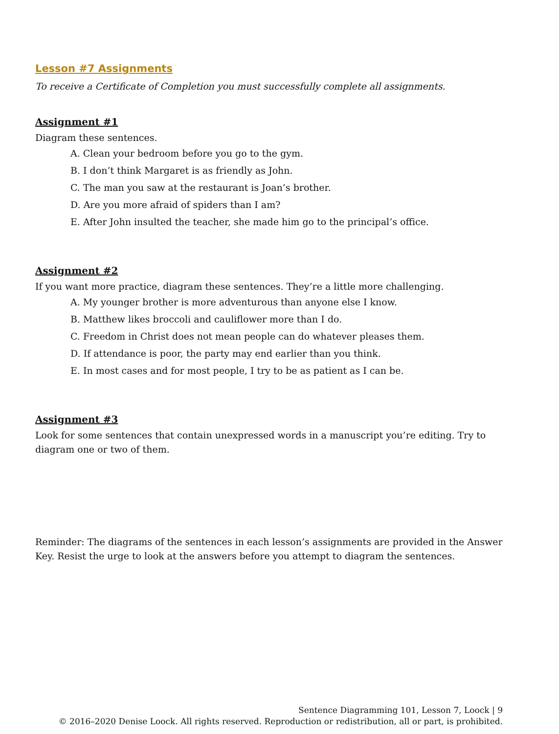Lesson #7 Assignments
To receive a Certificate of Completion you must successfully complete all assignments.
Assignment #1
Diagram these sentences.
A. Clean your bedroom before you go to the gym.
B. I don’t think Margaret is as friendly as John.
C. The man you saw at the restaurant is Joan’s brother.
D. Are you more afraid of spiders than I am?
E. After John insulted the teacher, she made him go to the principal’s office.
Assignment #2
If you want more practice, diagram these sentences. They’re a little more challenging.
A. My younger brother is more adventurous than anyone else I know.
B. Matthew likes broccoli and cauliflower more than I do.
C. Freedom in Christ does not mean people can do whatever pleases them.
D. If attendance is poor, the party may end earlier than you think.
E. In most cases and for most people, I try to be as patient as I can be.
Assignment #3
Look for some sentences that contain unexpressed words in a manuscript you’re editing. Try to diagram one or two of them.
Reminder: The diagrams of the sentences in each lesson’s assignments are provided in the Answer Key. Resist the urge to look at the answers before you attempt to diagram the sentences.
Sentence Diagramming 101, Lesson 7, Loock | 9
© 2016–2020 Denise Loock. All rights reserved. Reproduction or redistribution, all or part, is prohibited.